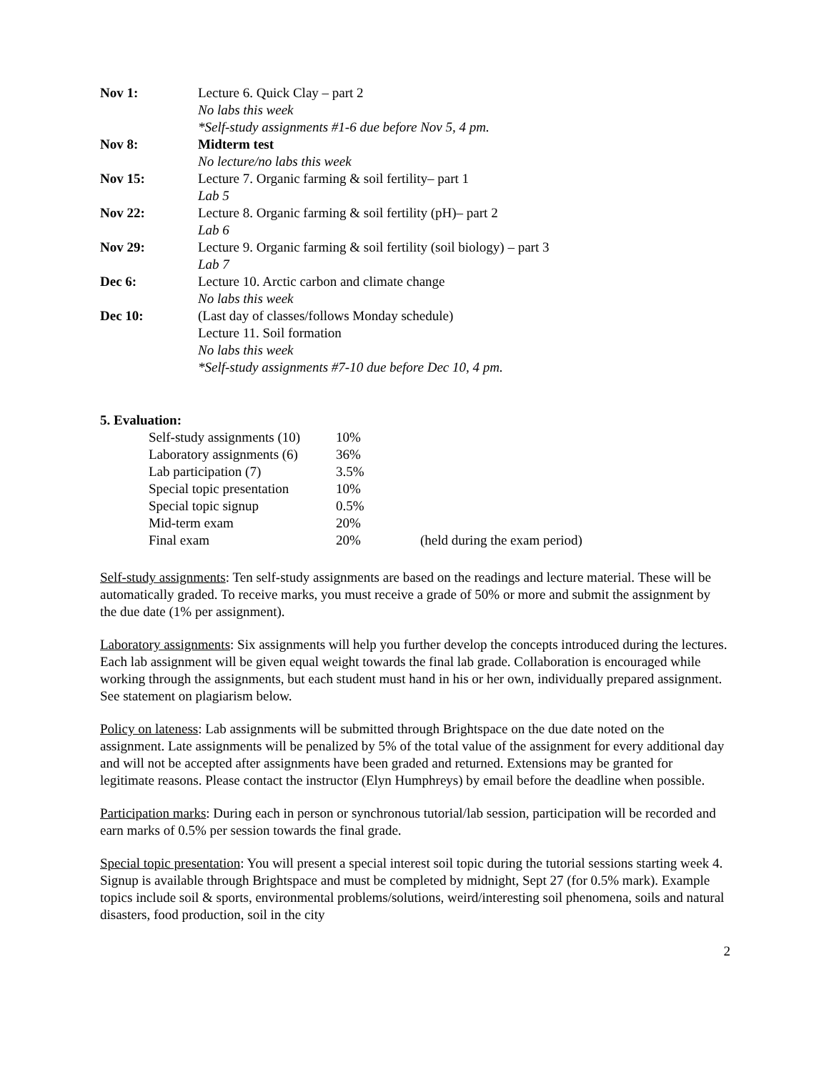| Nov 1: | Lecture 6. Quick Clay – part 2 |
| | No labs this week |
| | *Self-study assignments #1-6 due before Nov 5, 4 pm. |
| Nov 8: | Midterm test |
| | No lecture/no labs this week |
| Nov 15: | Lecture 7. Organic farming & soil fertility– part 1 |
| | Lab 5 |
| Nov 22: | Lecture 8. Organic farming & soil fertility (pH)– part 2 |
| | Lab 6 |
| Nov 29: | Lecture 9. Organic farming & soil fertility (soil biology) – part 3 |
| | Lab 7 |
| Dec 6: | Lecture 10. Arctic carbon and climate change |
| | No labs this week |
| Dec 10: | (Last day of classes/follows Monday schedule) |
| | Lecture 11. Soil formation |
| | No labs this week |
| | *Self-study assignments #7-10 due before Dec 10, 4 pm. |
5. Evaluation:
| Self-study assignments (10) | 10% | |
| Laboratory assignments (6) | 36% | |
| Lab participation (7) | 3.5% | |
| Special topic presentation | 10% | |
| Special topic signup | 0.5% | |
| Mid-term exam | 20% | |
| Final exam | 20% | (held during the exam period) |
Self-study assignments: Ten self-study assignments are based on the readings and lecture material. These will be automatically graded. To receive marks, you must receive a grade of 50% or more and submit the assignment by the due date (1% per assignment).
Laboratory assignments: Six assignments will help you further develop the concepts introduced during the lectures. Each lab assignment will be given equal weight towards the final lab grade. Collaboration is encouraged while working through the assignments, but each student must hand in his or her own, individually prepared assignment. See statement on plagiarism below.
Policy on lateness: Lab assignments will be submitted through Brightspace on the due date noted on the assignment. Late assignments will be penalized by 5% of the total value of the assignment for every additional day and will not be accepted after assignments have been graded and returned. Extensions may be granted for legitimate reasons. Please contact the instructor (Elyn Humphreys) by email before the deadline when possible.
Participation marks: During each in person or synchronous tutorial/lab session, participation will be recorded and earn marks of 0.5% per session towards the final grade.
Special topic presentation: You will present a special interest soil topic during the tutorial sessions starting week 4. Signup is available through Brightspace and must be completed by midnight, Sept 27 (for 0.5% mark). Example topics include soil & sports, environmental problems/solutions, weird/interesting soil phenomena, soils and natural disasters, food production, soil in the city
2